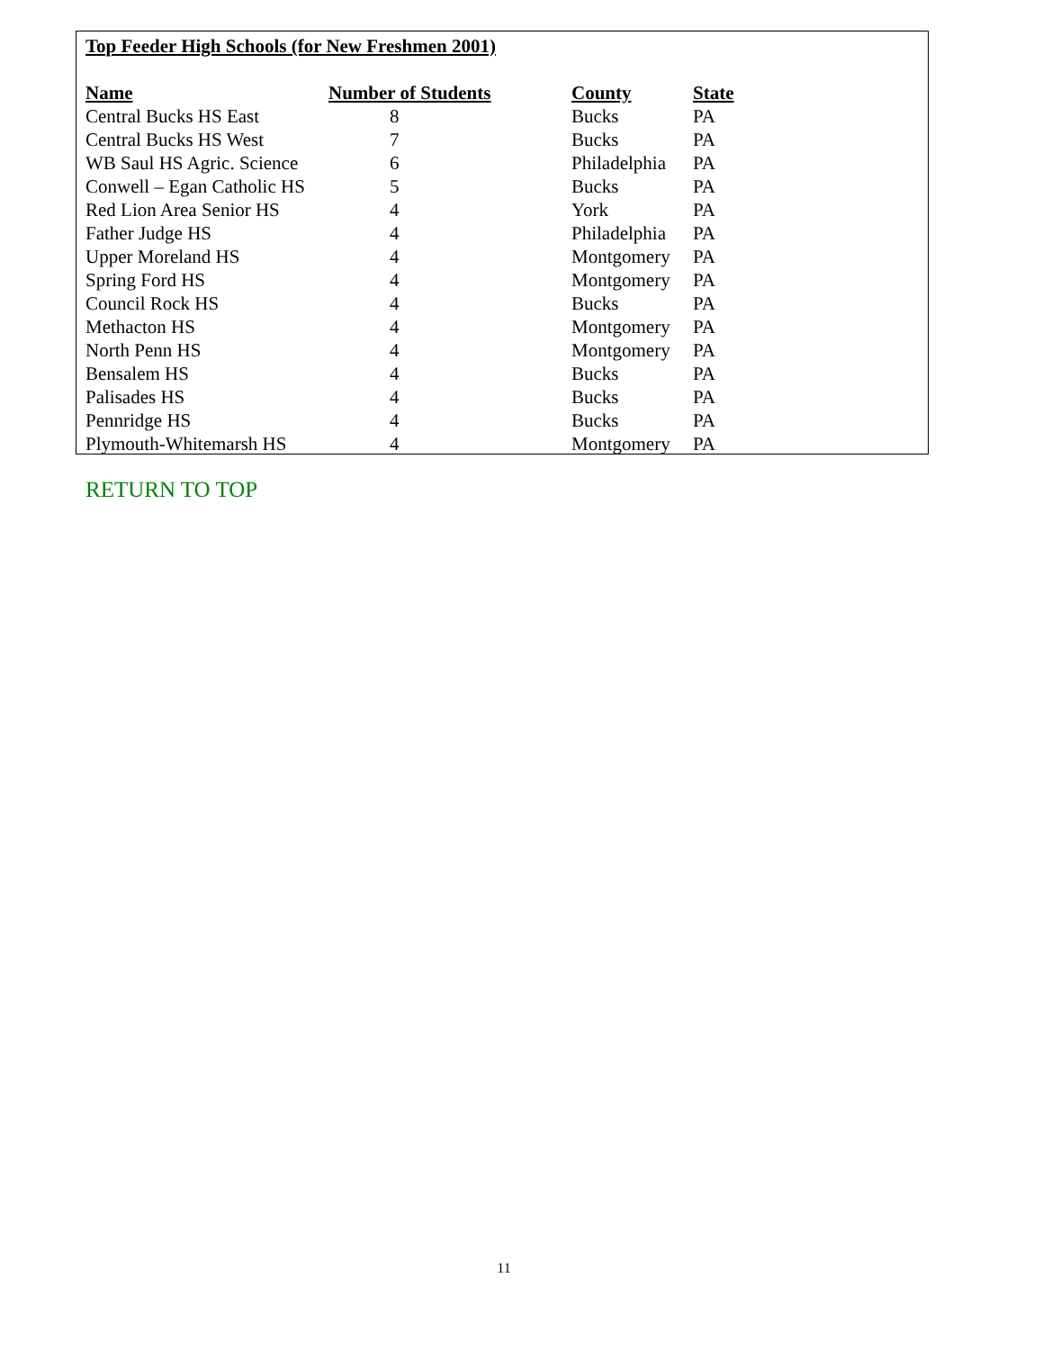Top Feeder High Schools (for New Freshmen 2001)
| Name | Number of Students | County | State |
| --- | --- | --- | --- |
| Central Bucks HS East | 8 | Bucks | PA |
| Central Bucks HS West | 7 | Bucks | PA |
| WB Saul HS Agric. Science | 6 | Philadelphia | PA |
| Conwell – Egan Catholic HS | 5 | Bucks | PA |
| Red Lion Area Senior HS | 4 | York | PA |
| Father Judge HS | 4 | Philadelphia | PA |
| Upper Moreland HS | 4 | Montgomery | PA |
| Spring Ford HS | 4 | Montgomery | PA |
| Council Rock HS | 4 | Bucks | PA |
| Methacton HS | 4 | Montgomery | PA |
| North Penn HS | 4 | Montgomery | PA |
| Bensalem HS | 4 | Bucks | PA |
| Palisades HS | 4 | Bucks | PA |
| Pennridge HS | 4 | Bucks | PA |
| Plymouth-Whitemarsh HS | 4 | Montgomery | PA |
RETURN TO TOP
11